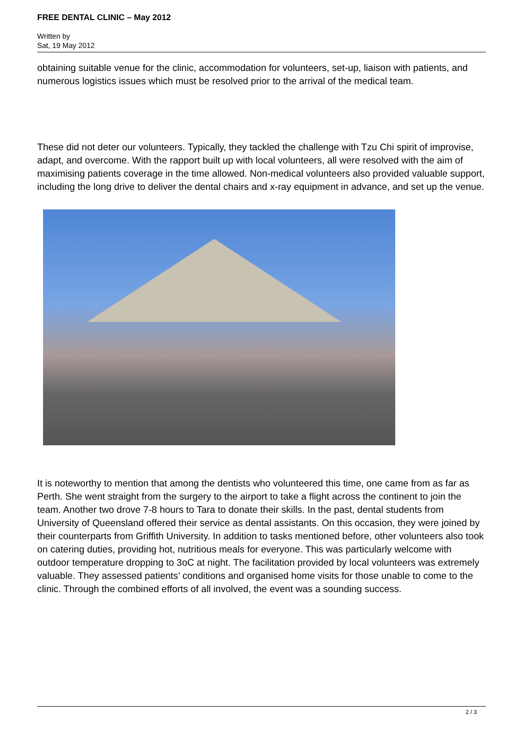FREE DENTAL CLINIC – May 2012
Written by
Sat, 19 May 2012
obtaining suitable venue for the clinic, accommodation for volunteers, set-up, liaison with patients, and numerous logistics issues which must be resolved prior to the arrival of the medical team.
These did not deter our volunteers. Typically, they tackled the challenge with Tzu Chi spirit of improvise, adapt, and overcome. With the rapport built up with local volunteers, all were resolved with the aim of maximising patients coverage in the time allowed. Non-medical volunteers also provided valuable support, including the long drive to deliver the dental chairs and x-ray equipment in advance, and set up the venue.
It is noteworthy to mention that among the dentists who volunteered this time, one came from as far as Perth. She went straight from the surgery to the airport to take a flight across the continent to join the team. Another two drove 7-8 hours to Tara to donate their skills. In the past, dental students from University of Queensland offered their service as dental assistants. On this occasion, they were joined by their counterparts from Griffith University. In addition to tasks mentioned before, other volunteers also took on catering duties, providing hot, nutritious meals for everyone. This was particularly welcome with outdoor temperature dropping to 3oC at night. The facilitation provided by local volunteers was extremely valuable. They assessed patients’ conditions and organised home visits for those unable to come to the clinic. Through the combined efforts of all involved, the event was a sounding success.
2 / 3